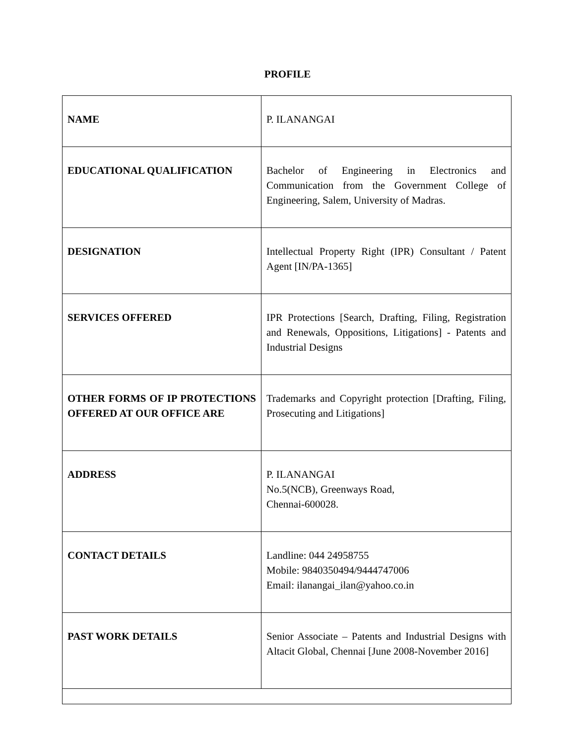PROFILE
| NAME | P. ILANANGAI |
| EDUCATIONAL QUALIFICATION | Bachelor of Engineering in Electronics and Communication from the Government College of Engineering, Salem, University of Madras. |
| DESIGNATION | Intellectual Property Right (IPR) Consultant / Patent Agent [IN/PA-1365] |
| SERVICES OFFERED | IPR Protections [Search, Drafting, Filing, Registration and Renewals, Oppositions, Litigations] - Patents and Industrial Designs |
| OTHER FORMS OF IP PROTECTIONS OFFERED AT OUR OFFICE ARE | Trademarks and Copyright protection [Drafting, Filing, Prosecuting and Litigations] |
| ADDRESS | P. ILANANGAI No.5(NCB), Greenways Road, Chennai-600028. |
| CONTACT DETAILS | Landline: 044 24958755 Mobile: 9840350494/9444747006 Email: ilanangai_ilan@yahoo.co.in |
| PAST WORK DETAILS | Senior Associate – Patents and Industrial Designs with Altacit Global, Chennai [June 2008-November 2016] |